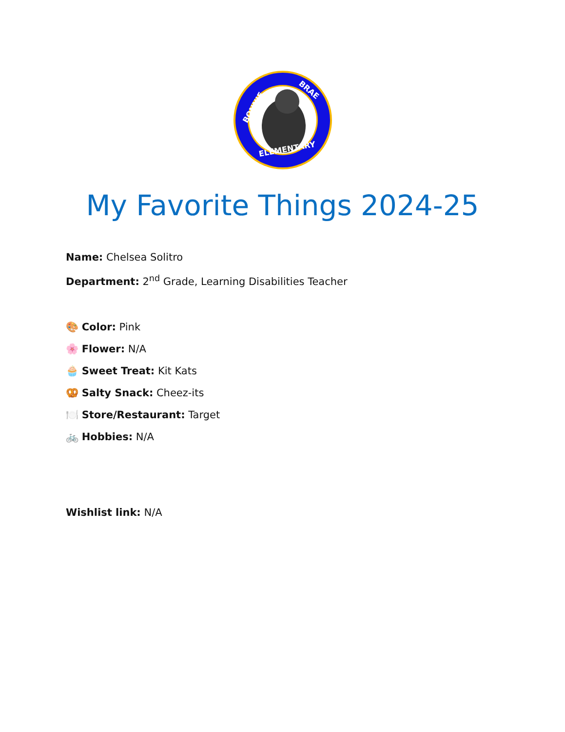BONNIE
BRAE
ELEMENTARY
My Favorite Things 2024-25
Name: Chelsea Solitro
Department: 2<sup>nd</sup> Grade, Learning Disabilities Teacher
🎨 Color: Pink
🌸 Flower: N/A
🧁 Sweet Treat: Kit Kats
🥨 Salty Snack: Cheez-its
🍽️ Store/Restaurant: Target
🚲 Hobbies: N/A
Wishlist link: N/A